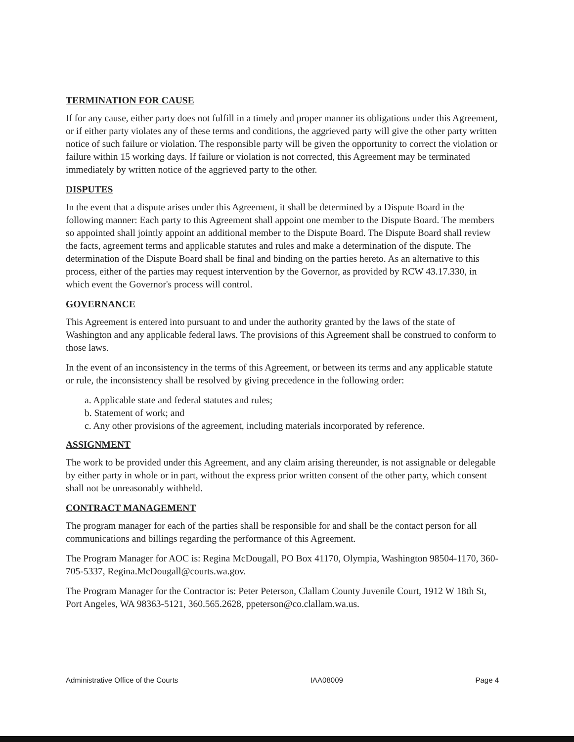TERMINATION FOR CAUSE
If for any cause, either party does not fulfill in a timely and proper manner its obligations under this Agreement, or if either party violates any of these terms and conditions, the aggrieved party will give the other party written notice of such failure or violation. The responsible party will be given the opportunity to correct the violation or failure within 15 working days. If failure or violation is not corrected, this Agreement may be terminated immediately by written notice of the aggrieved party to the other.
DISPUTES
In the event that a dispute arises under this Agreement, it shall be determined by a Dispute Board in the following manner: Each party to this Agreement shall appoint one member to the Dispute Board. The members so appointed shall jointly appoint an additional member to the Dispute Board. The Dispute Board shall review the facts, agreement terms and applicable statutes and rules and make a determination of the dispute. The determination of the Dispute Board shall be final and binding on the parties hereto. As an alternative to this process, either of the parties may request intervention by the Governor, as provided by RCW 43.17.330, in which event the Governor's process will control.
GOVERNANCE
This Agreement is entered into pursuant to and under the authority granted by the laws of the state of Washington and any applicable federal laws. The provisions of this Agreement shall be construed to conform to those laws.
In the event of an inconsistency in the terms of this Agreement, or between its terms and any applicable statute or rule, the inconsistency shall be resolved by giving precedence in the following order:
a. Applicable state and federal statutes and rules;
b. Statement of work; and
c. Any other provisions of the agreement, including materials incorporated by reference.
ASSIGNMENT
The work to be provided under this Agreement, and any claim arising thereunder, is not assignable or delegable by either party in whole or in part, without the express prior written consent of the other party, which consent shall not be unreasonably withheld.
CONTRACT MANAGEMENT
The program manager for each of the parties shall be responsible for and shall be the contact person for all communications and billings regarding the performance of this Agreement.
The Program Manager for AOC is: Regina McDougall, PO Box 41170, Olympia, Washington 98504-1170, 360-705-5337, Regina.McDougall@courts.wa.gov.
The Program Manager for the Contractor is: Peter Peterson, Clallam County Juvenile Court, 1912 W 18th St, Port Angeles, WA 98363-5121, 360.565.2628, ppeterson@co.clallam.wa.us.
Administrative Office of the Courts IAA08009 Page 4